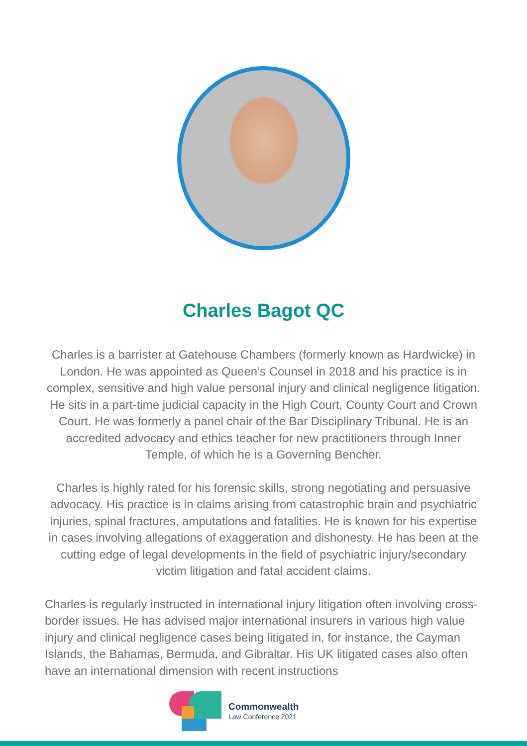Charles Bagot QC
Charles is a barrister at Gatehouse Chambers (formerly known as Hardwicke) in London. He was appointed as Queen’s Counsel in 2018 and his practice is in complex, sensitive and high value personal injury and clinical negligence litigation. He sits in a part-time judicial capacity in the High Court, County Court and Crown Court. He was formerly a panel chair of the Bar Disciplinary Tribunal. He is an accredited advocacy and ethics teacher for new practitioners through Inner Temple, of which he is a Governing Bencher.
Charles is highly rated for his forensic skills, strong negotiating and persuasive advocacy. His practice is in claims arising from catastrophic brain and psychiatric injuries, spinal fractures, amputations and fatalities. He is known for his expertise in cases involving allegations of exaggeration and dishonesty. He has been at the cutting edge of legal developments in the field of psychiatric injury/secondary victim litigation and fatal accident claims.
Charles is regularly instructed in international injury litigation often involving cross-border issues. He has advised major international insurers in various high value injury and clinical negligence cases being litigated in, for instance, the Cayman Islands, the Bahamas, Bermuda, and Gibraltar. His UK litigated cases also often have an international dimension with recent instructions
Commonwealth
Law Conference 2021